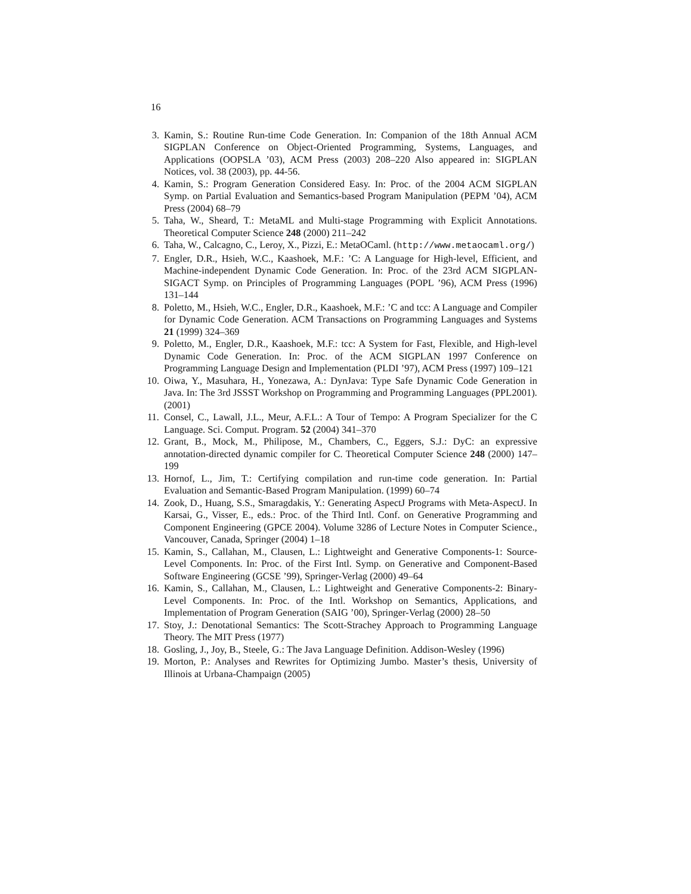16
3. Kamin, S.: Routine Run-time Code Generation. In: Companion of the 18th Annual ACM SIGPLAN Conference on Object-Oriented Programming, Systems, Languages, and Applications (OOPSLA ’03), ACM Press (2003) 208–220 Also appeared in: SIGPLAN Notices, vol. 38 (2003), pp. 44-56.
4. Kamin, S.: Program Generation Considered Easy. In: Proc. of the 2004 ACM SIGPLAN Symp. on Partial Evaluation and Semantics-based Program Manipulation (PEPM ’04), ACM Press (2004) 68–79
5. Taha, W., Sheard, T.: MetaML and Multi-stage Programming with Explicit Annotations. Theoretical Computer Science 248 (2000) 211–242
6. Taha, W., Calcagno, C., Leroy, X., Pizzi, E.: MetaOCaml. (http://www.metaocaml.org/)
7. Engler, D.R., Hsieh, W.C., Kaashoek, M.F.: ’C: A Language for High-level, Efficient, and Machine-independent Dynamic Code Generation. In: Proc. of the 23rd ACM SIGPLAN-SIGACT Symp. on Principles of Programming Languages (POPL ’96), ACM Press (1996) 131–144
8. Poletto, M., Hsieh, W.C., Engler, D.R., Kaashoek, M.F.: ’C and tcc: A Language and Compiler for Dynamic Code Generation. ACM Transactions on Programming Languages and Systems 21 (1999) 324–369
9. Poletto, M., Engler, D.R., Kaashoek, M.F.: tcc: A System for Fast, Flexible, and High-level Dynamic Code Generation. In: Proc. of the ACM SIGPLAN 1997 Conference on Programming Language Design and Implementation (PLDI ’97), ACM Press (1997) 109–121
10. Oiwa, Y., Masuhara, H., Yonezawa, A.: DynJava: Type Safe Dynamic Code Generation in Java. In: The 3rd JSSST Workshop on Programming and Programming Languages (PPL2001). (2001)
11. Consel, C., Lawall, J.L., Meur, A.F.L.: A Tour of Tempo: A Program Specializer for the C Language. Sci. Comput. Program. 52 (2004) 341–370
12. Grant, B., Mock, M., Philipose, M., Chambers, C., Eggers, S.J.: DyC: an expressive annotation-directed dynamic compiler for C. Theoretical Computer Science 248 (2000) 147–199
13. Hornof, L., Jim, T.: Certifying compilation and run-time code generation. In: Partial Evaluation and Semantic-Based Program Manipulation. (1999) 60–74
14. Zook, D., Huang, S.S., Smaragdakis, Y.: Generating AspectJ Programs with Meta-AspectJ. In Karsai, G., Visser, E., eds.: Proc. of the Third Intl. Conf. on Generative Programming and Component Engineering (GPCE 2004). Volume 3286 of Lecture Notes in Computer Science., Vancouver, Canada, Springer (2004) 1–18
15. Kamin, S., Callahan, M., Clausen, L.: Lightweight and Generative Components-1: Source-Level Components. In: Proc. of the First Intl. Symp. on Generative and Component-Based Software Engineering (GCSE ’99), Springer-Verlag (2000) 49–64
16. Kamin, S., Callahan, M., Clausen, L.: Lightweight and Generative Components-2: Binary-Level Components. In: Proc. of the Intl. Workshop on Semantics, Applications, and Implementation of Program Generation (SAIG ’00), Springer-Verlag (2000) 28–50
17. Stoy, J.: Denotational Semantics: The Scott-Strachey Approach to Programming Language Theory. The MIT Press (1977)
18. Gosling, J., Joy, B., Steele, G.: The Java Language Definition. Addison-Wesley (1996)
19. Morton, P.: Analyses and Rewrites for Optimizing Jumbo. Master’s thesis, University of Illinois at Urbana-Champaign (2005)